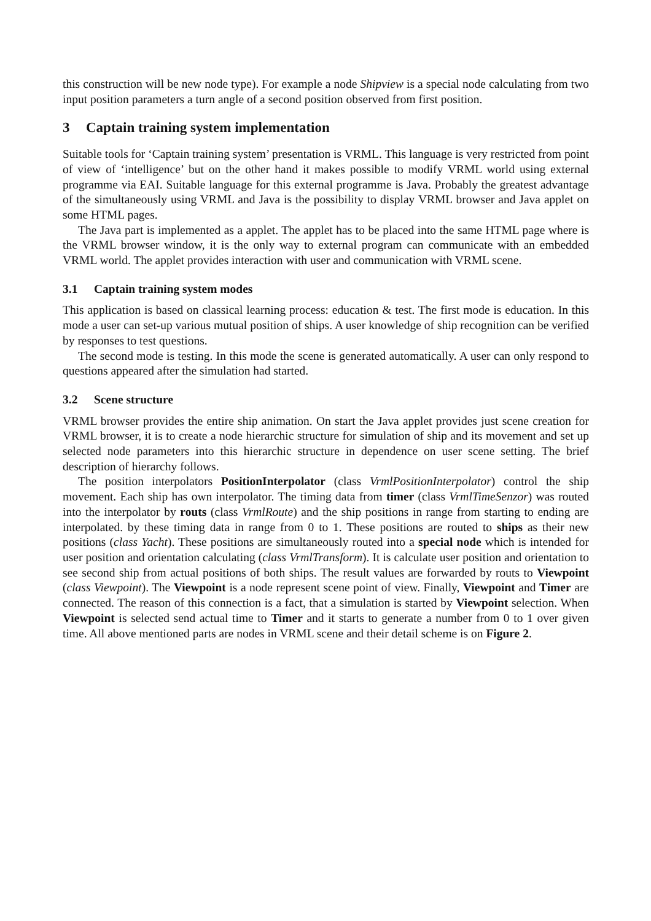this construction will be new node type). For example a node Shipview is a special node calculating from two input position parameters a turn angle of a second position observed from first position.
3 Captain training system implementation
Suitable tools for ‘Captain training system’ presentation is VRML. This language is very restricted from point of view of ‘intelligence’ but on the other hand it makes possible to modify VRML world using external programme via EAI. Suitable language for this external programme is Java. Probably the greatest advantage of the simultaneously using VRML and Java is the possibility to display VRML browser and Java applet on some HTML pages.
The Java part is implemented as a applet. The applet has to be placed into the same HTML page where is the VRML browser window, it is the only way to external program can communicate with an embedded VRML world. The applet provides interaction with user and communication with VRML scene.
3.1 Captain training system modes
This application is based on classical learning process: education & test. The first mode is education. In this mode a user can set-up various mutual position of ships. A user knowledge of ship recognition can be verified by responses to test questions.
The second mode is testing. In this mode the scene is generated automatically. A user can only respond to questions appeared after the simulation had started.
3.2 Scene structure
VRML browser provides the entire ship animation. On start the Java applet provides just scene creation for VRML browser, it is to create a node hierarchic structure for simulation of ship and its movement and set up selected node parameters into this hierarchic structure in dependence on user scene setting. The brief description of hierarchy follows.
The position interpolators PositionInterpolator (class VrmlPositionInterpolator) control the ship movement. Each ship has own interpolator. The timing data from timer (class VrmlTimeSenzor) was routed into the interpolator by routs (class VrmlRoute) and the ship positions in range from starting to ending are interpolated. by these timing data in range from 0 to 1. These positions are routed to ships as their new positions (class Yacht). These positions are simultaneously routed into a special node which is intended for user position and orientation calculating (class VrmlTransform). It is calculate user position and orientation to see second ship from actual positions of both ships. The result values are forwarded by routs to Viewpoint (class Viewpoint). The Viewpoint is a node represent scene point of view. Finally, Viewpoint and Timer are connected. The reason of this connection is a fact, that a simulation is started by Viewpoint selection. When Viewpoint is selected send actual time to Timer and it starts to generate a number from 0 to 1 over given time. All above mentioned parts are nodes in VRML scene and their detail scheme is on Figure 2.